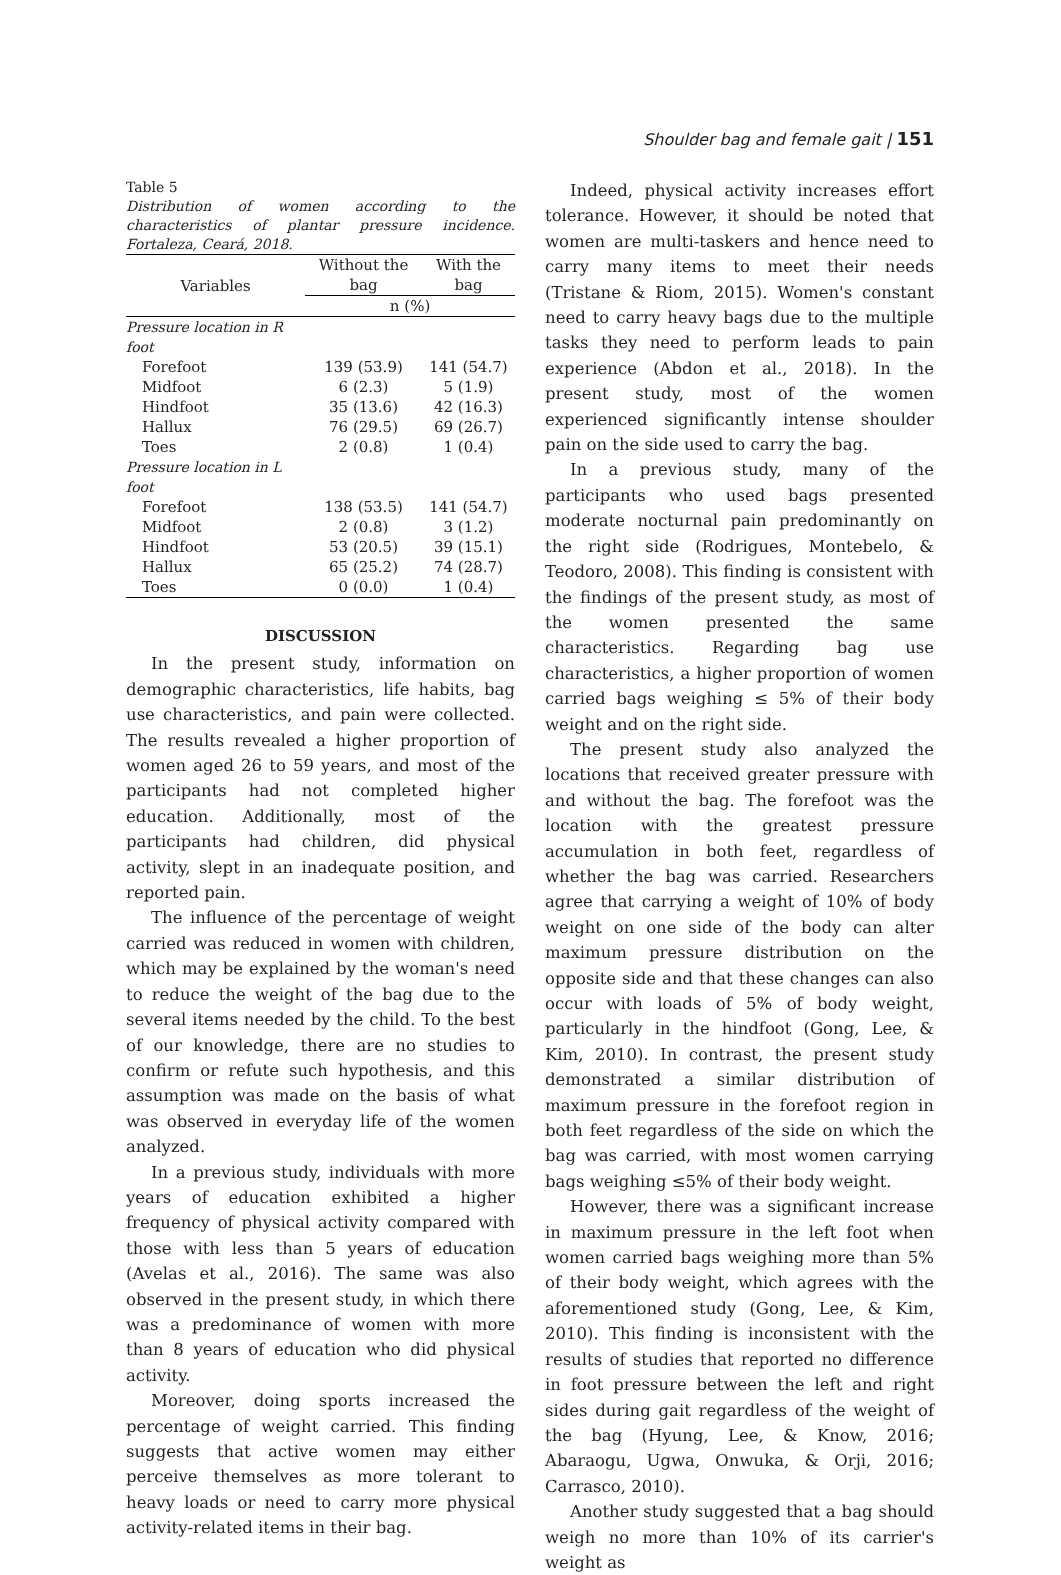Shoulder bag and female gait | 151
Table 5
Distribution of women according to the characteristics of plantar pressure incidence. Fortaleza, Ceará, 2018.
| Variables | Without the bag | With the bag |
| --- | --- | --- |
| | n (%) | |
| Pressure location in R foot | | |
| Forefoot | 139 (53.9) | 141 (54.7) |
| Midfoot | 6 (2.3) | 5 (1.9) |
| Hindfoot | 35 (13.6) | 42 (16.3) |
| Hallux | 76 (29.5) | 69 (26.7) |
| Toes | 2 (0.8) | 1 (0.4) |
| Pressure location in L foot | | |
| Forefoot | 138 (53.5) | 141 (54.7) |
| Midfoot | 2 (0.8) | 3 (1.2) |
| Hindfoot | 53 (20.5) | 39 (15.1) |
| Hallux | 65 (25.2) | 74 (28.7) |
| Toes | 0 (0.0) | 1 (0.4) |
DISCUSSION
In the present study, information on demographic characteristics, life habits, bag use characteristics, and pain were collected. The results revealed a higher proportion of women aged 26 to 59 years, and most of the participants had not completed higher education. Additionally, most of the participants had children, did physical activity, slept in an inadequate position, and reported pain.
The influence of the percentage of weight carried was reduced in women with children, which may be explained by the woman's need to reduce the weight of the bag due to the several items needed by the child. To the best of our knowledge, there are no studies to confirm or refute such hypothesis, and this assumption was made on the basis of what was observed in everyday life of the women analyzed.
In a previous study, individuals with more years of education exhibited a higher frequency of physical activity compared with those with less than 5 years of education (Avelas et al., 2016). The same was also observed in the present study, in which there was a predominance of women with more than 8 years of education who did physical activity.
Moreover, doing sports increased the percentage of weight carried. This finding suggests that active women may either perceive themselves as more tolerant to heavy loads or need to carry more physical activity-related items in their bag.
Indeed, physical activity increases effort tolerance. However, it should be noted that women are multi-taskers and hence need to carry many items to meet their needs (Tristane & Riom, 2015). Women's constant need to carry heavy bags due to the multiple tasks they need to perform leads to pain experience (Abdon et al., 2018). In the present study, most of the women experienced significantly intense shoulder pain on the side used to carry the bag.
In a previous study, many of the participants who used bags presented moderate nocturnal pain predominantly on the right side (Rodrigues, Montebelo, & Teodoro, 2008). This finding is consistent with the findings of the present study, as most of the women presented the same characteristics. Regarding bag use characteristics, a higher proportion of women carried bags weighing ≤ 5% of their body weight and on the right side.
The present study also analyzed the locations that received greater pressure with and without the bag. The forefoot was the location with the greatest pressure accumulation in both feet, regardless of whether the bag was carried. Researchers agree that carrying a weight of 10% of body weight on one side of the body can alter maximum pressure distribution on the opposite side and that these changes can also occur with loads of 5% of body weight, particularly in the hindfoot (Gong, Lee, & Kim, 2010). In contrast, the present study demonstrated a similar distribution of maximum pressure in the forefoot region in both feet regardless of the side on which the bag was carried, with most women carrying bags weighing ≤5% of their body weight.
However, there was a significant increase in maximum pressure in the left foot when women carried bags weighing more than 5% of their body weight, which agrees with the aforementioned study (Gong, Lee, & Kim, 2010). This finding is inconsistent with the results of studies that reported no difference in foot pressure between the left and right sides during gait regardless of the weight of the bag (Hyung, Lee, & Know, 2016; Abaraogu, Ugwa, Onwuka, & Orji, 2016; Carrasco, 2010).
Another study suggested that a bag should weigh no more than 10% of its carrier's weight as